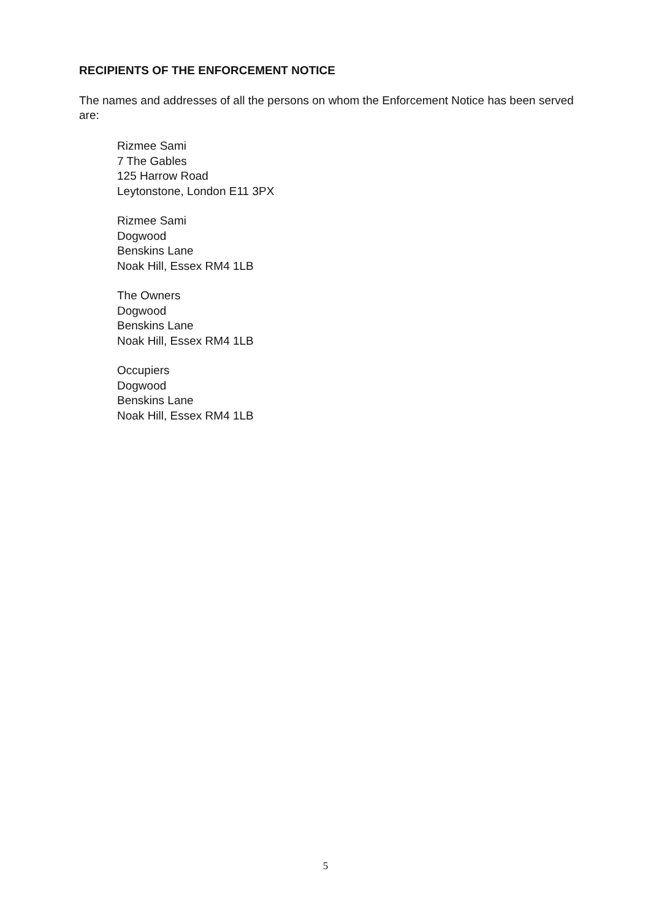RECIPIENTS OF THE ENFORCEMENT NOTICE
The names and addresses of all the persons on whom the Enforcement Notice has been served are:
Rizmee Sami
7 The Gables
125 Harrow Road
Leytonstone, London E11 3PX
Rizmee Sami
Dogwood
Benskins Lane
Noak Hill, Essex RM4 1LB
The Owners
Dogwood
Benskins Lane
Noak Hill, Essex RM4 1LB
Occupiers
Dogwood
Benskins Lane
Noak Hill, Essex RM4 1LB
5